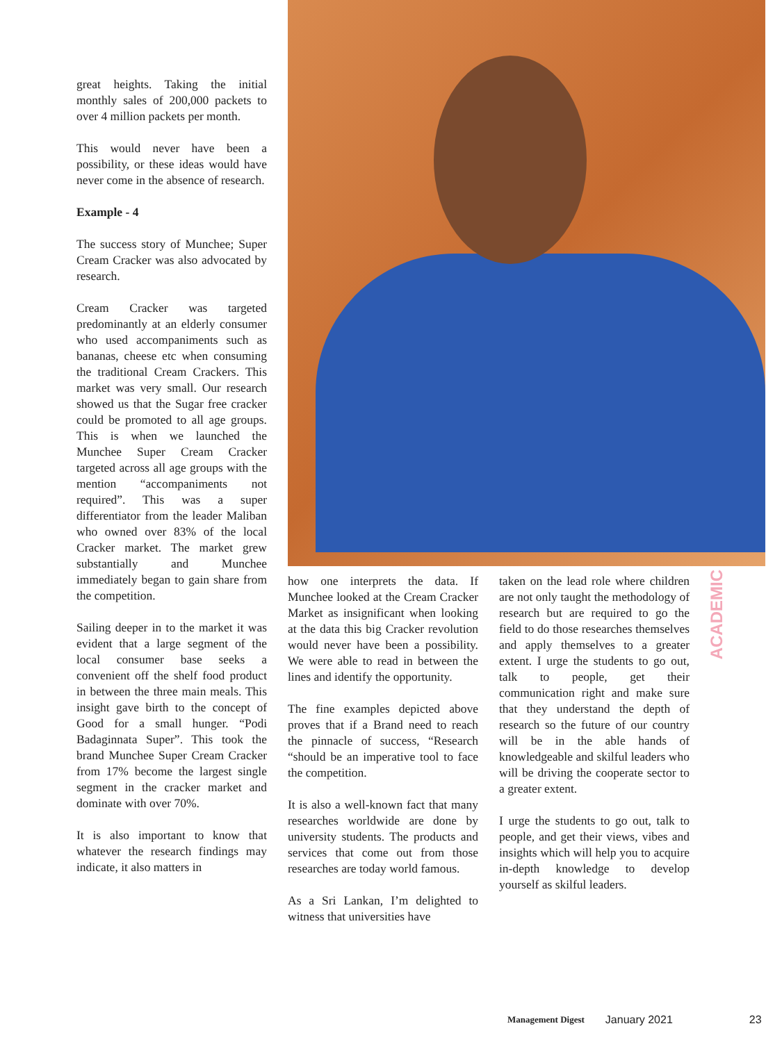great heights. Taking the initial monthly sales of 200,000 packets to over 4 million packets per month.
This would never have been a possibility, or these ideas would have never come in the absence of research.
Example - 4
The success story of Munchee; Super Cream Cracker was also advocated by research.
Cream Cracker was targeted predominantly at an elderly consumer who used accompaniments such as bananas, cheese etc when consuming the traditional Cream Crackers. This market was very small. Our research showed us that the Sugar free cracker could be promoted to all age groups. This is when we launched the Munchee Super Cream Cracker targeted across all age groups with the mention “accompaniments not required”. This was a super differentiator from the leader Maliban who owned over 83% of the local Cracker market. The market grew substantially and Munchee immediately began to gain share from the competition.
Sailing deeper in to the market it was evident that a large segment of the local consumer base seeks a convenient off the shelf food product in between the three main meals. This insight gave birth to the concept of Good for a small hunger. “Podi Badaginnata Super”. This took the brand Munchee Super Cream Cracker from 17% become the largest single segment in the cracker market and dominate with over 70%.
It is also important to know that whatever the research findings may indicate, it also matters in
how one interprets the data. If Munchee looked at the Cream Cracker Market as insignificant when looking at the data this big Cracker revolution would never have been a possibility. We were able to read in between the lines and identify the opportunity.
The fine examples depicted above proves that if a Brand need to reach the pinnacle of success, “Research “should be an imperative tool to face the competition.
It is also a well-known fact that many researches worldwide are done by university students. The products and services that come out from those researches are today world famous.
As a Sri Lankan, I’m delighted to witness that universities have
taken on the lead role where children are not only taught the methodology of research but are required to go the field to do those researches themselves and apply themselves to a greater extent. I urge the students to go out, talk to people, get their communication right and make sure that they understand the depth of research so the future of our country will be in the able hands of knowledgeable and skilful leaders who will be driving the cooperate sector to a greater extent.
I urge the students to go out, talk to people, and get their views, vibes and insights which will help you to acquire in-depth knowledge to develop yourself as skilful leaders.
ACADEMIC
Management Digest January 2021 23